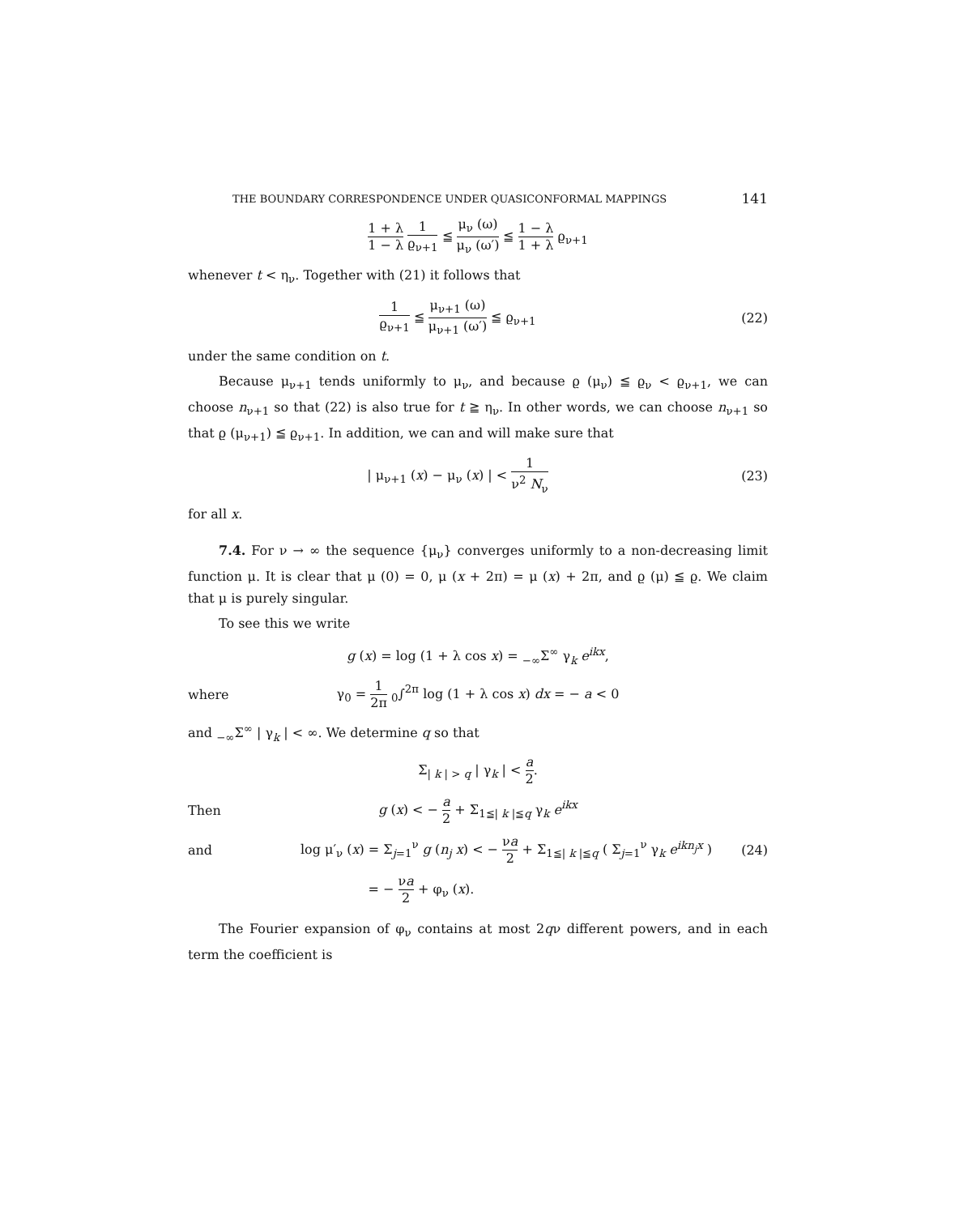THE BOUNDARY CORRESPONDENCE UNDER QUASICONFORMAL MAPPINGS 141
1 + λ 1 − λ 1 ϱ<sub>ν+1</sub> ≦ μ<sub>ν</sub> (ω) μ<sub>ν</sub> (ω′) ≦ 1 − λ 1 + λ ϱ<sub>ν+1</sub>
whenever t < η<sub>ν</sub>. Together with (21) it follows that
1 ϱ<sub>ν+1</sub> ≦ μ<sub>ν+1</sub> (ω) μ<sub>ν+1</sub> (ω′) ≦ ϱ<sub>ν+1</sub>
(22)
under the same condition on t.
Because μ<sub>ν+1</sub> tends uniformly to μ<sub>ν</sub>, and because ϱ (μ<sub>ν</sub>) ≦ ϱ<sub>ν</sub> < ϱ<sub>ν+1</sub>, we can choose n<sub>ν+1</sub> so that (22) is also true for t ≧ η<sub>ν</sub>. In other words, we can choose n<sub>ν+1</sub> so that ϱ (μ<sub>ν+1</sub>) ≦ ϱ<sub>ν+1</sub>. In addition, we can and will make sure that
| μ<sub>ν+1</sub> (x) − μ<sub>ν</sub> (x) | < 1 ν<sup>2</sup> N<sub>ν</sub>
(23)
for all x.
7.4. For ν → ∞ the sequence {μ<sub>ν</sub>} converges uniformly to a non-decreasing limit function μ. It is clear that μ (0) = 0, μ (x + 2π) = μ (x) + 2π, and ϱ (μ) ≦ ϱ. We claim that μ is purely singular.
To see this we write
g (x) = log (1 + λ cos x) = <sub>−∞</sub>Σ<sup>∞</sup> γ<sub>k</sub> e<sup>ikx</sup>,
where
γ<sub>0</sub> = 1 2π <sub>0</sub>∫<sup>2π</sup> log (1 + λ cos x) dx = − a < 0
and <sub>−∞</sub>Σ<sup>∞</sup> | γ<sub>k</sub> | < ∞. We determine q so that
Σ<sub>| k | > q</sub> | γ<sub>k</sub> | < a 2.
Then
g (x) < − a 2 + Σ<sub>1≦| k |≦q</sub> γ<sub>k</sub> e<sup>ikx</sup>
and
log μ′<sub>ν</sub> (x) = Σ<sub>j=1</sub><sup>ν</sup> g (n<sub>j</sub> x) < − νa 2 + Σ<sub>1≦| k |≦q</sub> ( Σ<sub>j=1</sub><sup>ν</sup> γ<sub>k</sub> e<sup>ikn<sub>j</sub>x</sup> )
(24)
= − νa 2 + φ<sub>ν</sub> (x).
The Fourier expansion of φ<sub>ν</sub> contains at most 2qν different powers, and in each term the coefficient is